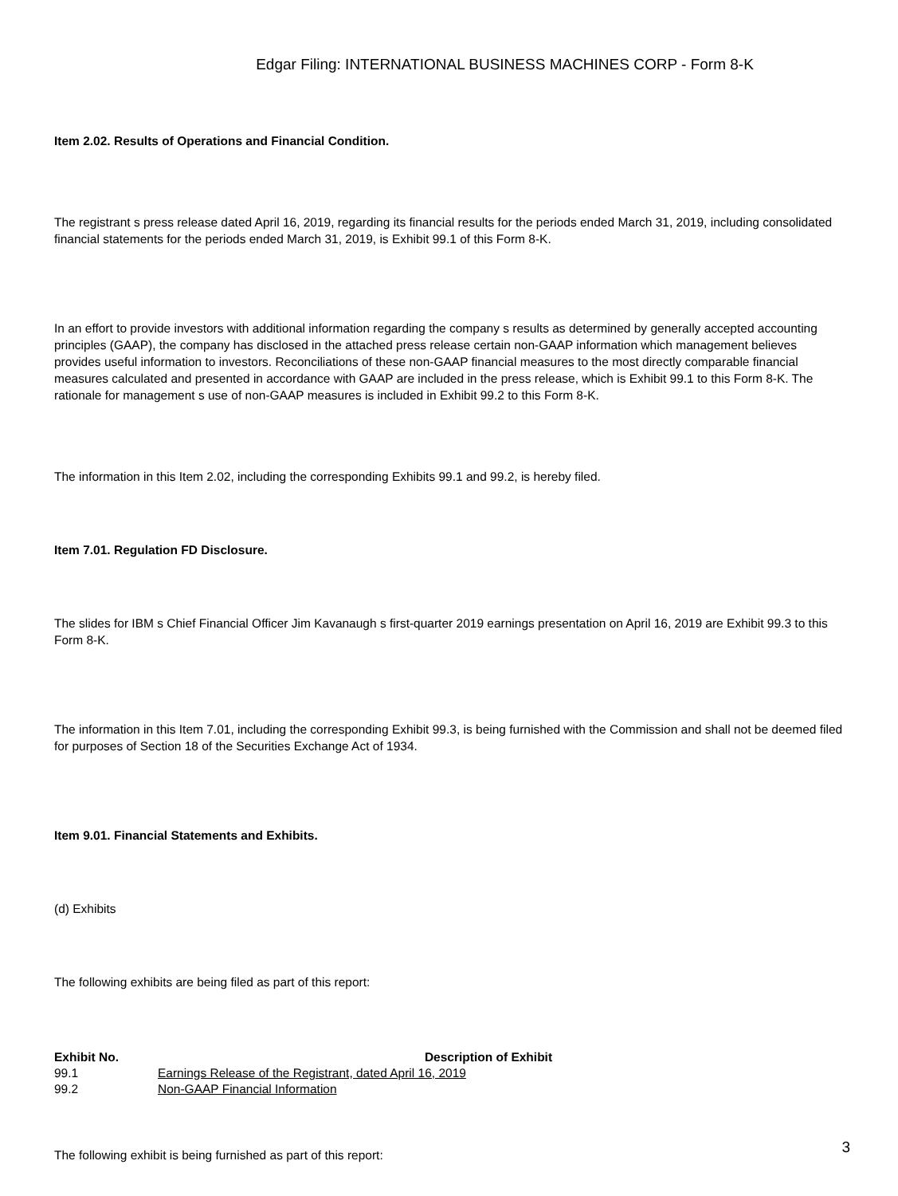Edgar Filing: INTERNATIONAL BUSINESS MACHINES CORP - Form 8-K
Item 2.02. Results of Operations and Financial Condition.
The registrant s press release dated April 16, 2019, regarding its financial results for the periods ended March 31, 2019, including consolidated financial statements for the periods ended March 31, 2019, is Exhibit 99.1 of this Form 8-K.
In an effort to provide investors with additional information regarding the company s results as determined by generally accepted accounting principles (GAAP), the company has disclosed in the attached press release certain non-GAAP information which management believes provides useful information to investors. Reconciliations of these non-GAAP financial measures to the most directly comparable financial measures calculated and presented in accordance with GAAP are included in the press release, which is Exhibit 99.1 to this Form 8-K. The rationale for management s use of non-GAAP measures is included in Exhibit 99.2 to this Form 8-K.
The information in this Item 2.02, including the corresponding Exhibits 99.1 and 99.2, is hereby filed.
Item 7.01. Regulation FD Disclosure.
The slides for IBM s Chief Financial Officer Jim Kavanaugh s first-quarter 2019 earnings presentation on April 16, 2019 are Exhibit 99.3 to this Form 8-K.
The information in this Item 7.01, including the corresponding Exhibit 99.3, is being furnished with the Commission and shall not be deemed filed for purposes of Section 18 of the Securities Exchange Act of 1934.
Item 9.01. Financial Statements and Exhibits.
(d) Exhibits
The following exhibits are being filed as part of this report:
| Exhibit No. | Description of Exhibit |
| --- | --- |
| 99.1 | Earnings Release of the Registrant, dated April 16, 2019 |
| 99.2 | Non-GAAP Financial Information |
The following exhibit is being furnished as part of this report:
3